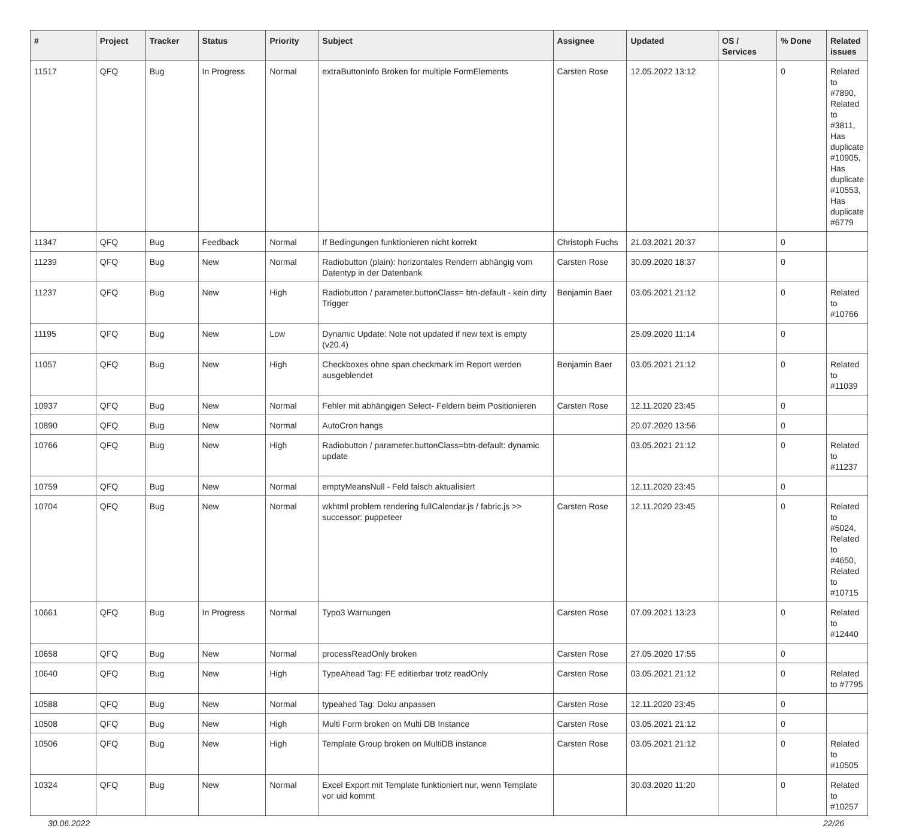| # | Project | Tracker | Status | Priority | Subject | Assignee | Updated | OS / Services | % Done | Related issues |
| --- | --- | --- | --- | --- | --- | --- | --- | --- | --- | --- |
| 11517 | QFQ | Bug | In Progress | Normal | extraButtonInfo Broken for multiple FormElements | Carsten Rose | 12.05.2022 13:12 | | 0 | Related to #7890, Related to #3811, Has duplicate #10905, Has duplicate #10553, Has duplicate #6779 |
| 11347 | QFQ | Bug | Feedback | Normal | If Bedingungen funktionieren nicht korrekt | Christoph Fuchs | 21.03.2021 20:37 | | 0 | |
| 11239 | QFQ | Bug | New | Normal | Radiobutton (plain): horizontales Rendern abhängig vom Datentyp in der Datenbank | Carsten Rose | 30.09.2020 18:37 | | 0 | |
| 11237 | QFQ | Bug | New | High | Radiobutton / parameter.buttonClass= btn-default - kein dirty Trigger | Benjamin Baer | 03.05.2021 21:12 | | 0 | Related to #10766 |
| 11195 | QFQ | Bug | New | Low | Dynamic Update: Note not updated if new text is empty (v20.4) | | 25.09.2020 11:14 | | 0 | |
| 11057 | QFQ | Bug | New | High | Checkboxes ohne span.checkmark im Report werden ausgeblendet | Benjamin Baer | 03.05.2021 21:12 | | 0 | Related to #11039 |
| 10937 | QFQ | Bug | New | Normal | Fehler mit abhängigen Select- Feldern beim Positionieren | Carsten Rose | 12.11.2020 23:45 | | 0 | |
| 10890 | QFQ | Bug | New | Normal | AutoCron hangs | | 20.07.2020 13:56 | | 0 | |
| 10766 | QFQ | Bug | New | High | Radiobutton / parameter.buttonClass=btn-default: dynamic update | | 03.05.2021 21:12 | | 0 | Related to #11237 |
| 10759 | QFQ | Bug | New | Normal | emptyMeansNull - Feld falsch aktualisiert | | 12.11.2020 23:45 | | 0 | |
| 10704 | QFQ | Bug | New | Normal | wkhtml problem rendering fullCalendar.js / fabric.js >> successor: puppeteer | Carsten Rose | 12.11.2020 23:45 | | 0 | Related to #5024, Related to #4650, Related to #10715 |
| 10661 | QFQ | Bug | In Progress | Normal | Typo3 Warnungen | Carsten Rose | 07.09.2021 13:23 | | 0 | Related to #12440 |
| 10658 | QFQ | Bug | New | Normal | processReadOnly broken | Carsten Rose | 27.05.2020 17:55 | | 0 | |
| 10640 | QFQ | Bug | New | High | TypeAhead Tag: FE editierbar trotz readOnly | Carsten Rose | 03.05.2021 21:12 | | 0 | Related to #7795 |
| 10588 | QFQ | Bug | New | Normal | typeahed Tag: Doku anpassen | Carsten Rose | 12.11.2020 23:45 | | 0 | |
| 10508 | QFQ | Bug | New | High | Multi Form broken on Multi DB Instance | Carsten Rose | 03.05.2021 21:12 | | 0 | |
| 10506 | QFQ | Bug | New | High | Template Group broken on MultiDB instance | Carsten Rose | 03.05.2021 21:12 | | 0 | Related to #10505 |
| 10324 | QFQ | Bug | New | Normal | Excel Export mit Template funktioniert nur, wenn Template vor uid kommt | | 30.03.2020 11:20 | | 0 | Related to #10257 |
30.06.2022 22/26